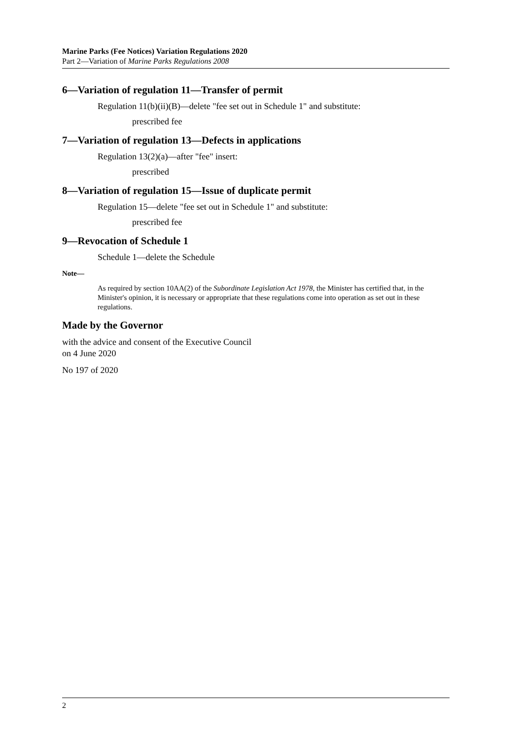Marine Parks (Fee Notices) Variation Regulations 2020
Part 2—Variation of Marine Parks Regulations 2008
6—Variation of regulation 11—Transfer of permit
Regulation 11(b)(ii)(B)—delete "fee set out in Schedule 1" and substitute:
prescribed fee
7—Variation of regulation 13—Defects in applications
Regulation 13(2)(a)—after "fee" insert:
prescribed
8—Variation of regulation 15—Issue of duplicate permit
Regulation 15—delete "fee set out in Schedule 1" and substitute:
prescribed fee
9—Revocation of Schedule 1
Schedule 1—delete the Schedule
Note—
As required by section 10AA(2) of the Subordinate Legislation Act 1978, the Minister has certified that, in the Minister's opinion, it is necessary or appropriate that these regulations come into operation as set out in these regulations.
Made by the Governor
with the advice and consent of the Executive Council
on 4 June 2020
No 197 of 2020
2